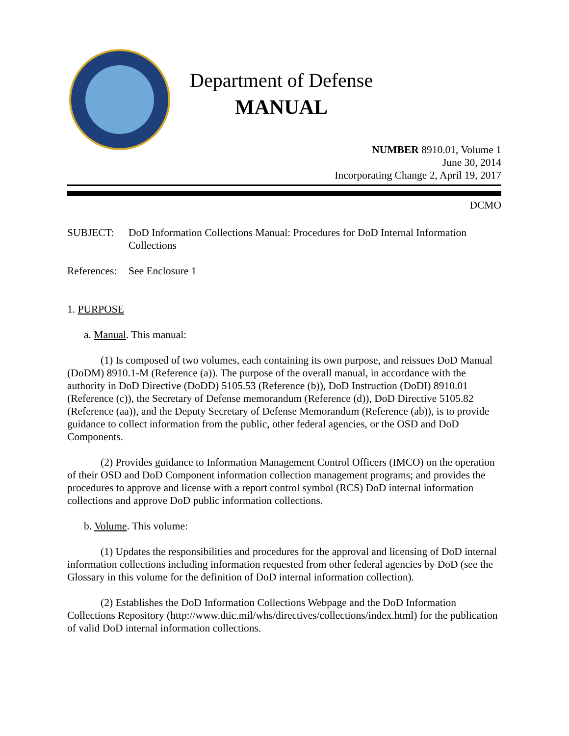Department of Defense
MANUAL
NUMBER 8910.01, Volume 1
June 30, 2014
Incorporating Change 2, April 19, 2017
DCMO
SUBJECT: DoD Information Collections Manual: Procedures for DoD Internal Information Collections
References:
See Enclosure 1
1. PURPOSE
a. Manual. This manual:
(1) Is composed of two volumes, each containing its own purpose, and reissues DoD Manual (DoDM) 8910.1-M (Reference (a)). The purpose of the overall manual, in accordance with the authority in DoD Directive (DoDD) 5105.53 (Reference (b)), DoD Instruction (DoDI) 8910.01 (Reference (c)), the Secretary of Defense memorandum (Reference (d)), DoD Directive 5105.82 (Reference (aa)), and the Deputy Secretary of Defense Memorandum (Reference (ab)), is to provide guidance to collect information from the public, other federal agencies, or the OSD and DoD Components.
(2) Provides guidance to Information Management Control Officers (IMCO) on the operation of their OSD and DoD Component information collection management programs; and provides the procedures to approve and license with a report control symbol (RCS) DoD internal information collections and approve DoD public information collections.
b. Volume. This volume:
(1) Updates the responsibilities and procedures for the approval and licensing of DoD internal information collections including information requested from other federal agencies by DoD (see the Glossary in this volume for the definition of DoD internal information collection).
(2) Establishes the DoD Information Collections Webpage and the DoD Information Collections Repository (http://www.dtic.mil/whs/directives/collections/index.html) for the publication of valid DoD internal information collections.